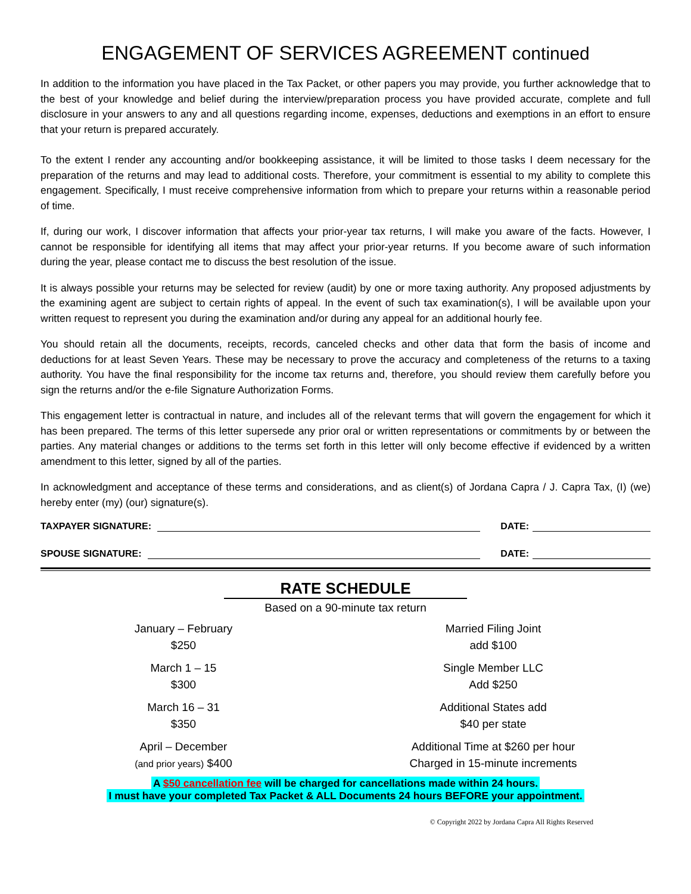ENGAGEMENT OF SERVICES AGREEMENT continued
In addition to the information you have placed in the Tax Packet, or other papers you may provide, you further acknowledge that to the best of your knowledge and belief during the interview/preparation process you have provided accurate, complete and full disclosure in your answers to any and all questions regarding income, expenses, deductions and exemptions in an effort to ensure that your return is prepared accurately.
To the extent I render any accounting and/or bookkeeping assistance, it will be limited to those tasks I deem necessary for the preparation of the returns and may lead to additional costs. Therefore, your commitment is essential to my ability to complete this engagement. Specifically, I must receive comprehensive information from which to prepare your returns within a reasonable period of time.
If, during our work, I discover information that affects your prior-year tax returns, I will make you aware of the facts. However, I cannot be responsible for identifying all items that may affect your prior-year returns. If you become aware of such information during the year, please contact me to discuss the best resolution of the issue.
It is always possible your returns may be selected for review (audit) by one or more taxing authority. Any proposed adjustments by the examining agent are subject to certain rights of appeal. In the event of such tax examination(s), I will be available upon your written request to represent you during the examination and/or during any appeal for an additional hourly fee.
You should retain all the documents, receipts, records, canceled checks and other data that form the basis of income and deductions for at least Seven Years. These may be necessary to prove the accuracy and completeness of the returns to a taxing authority. You have the final responsibility for the income tax returns and, therefore, you should review them carefully before you sign the returns and/or the e-file Signature Authorization Forms.
This engagement letter is contractual in nature, and includes all of the relevant terms that will govern the engagement for which it has been prepared. The terms of this letter supersede any prior oral or written representations or commitments by or between the parties. Any material changes or additions to the terms set forth in this letter will only become effective if evidenced by a written amendment to this letter, signed by all of the parties.
In acknowledgment and acceptance of these terms and considerations, and as client(s) of Jordana Capra / J. Capra Tax, (I) (we) hereby enter (my) (our) signature(s).
TAXPAYER SIGNATURE: DATE:
SPOUSE SIGNATURE: DATE:
RATE SCHEDULE
Based on a 90-minute tax return
January – February
$250
Married Filing Joint
add $100
March 1 – 15
$300
Single Member LLC
Add $250
March 16 – 31
$350
Additional States add
$40 per state
April – December
(and prior years) $400
Additional Time at $260 per hour
Charged in 15-minute increments
A $50 cancellation fee will be charged for cancellations made within 24 hours.
I must have your completed Tax Packet & ALL Documents 24 hours BEFORE your appointment.
© Copyright 2022 by Jordana Capra All Rights Reserved